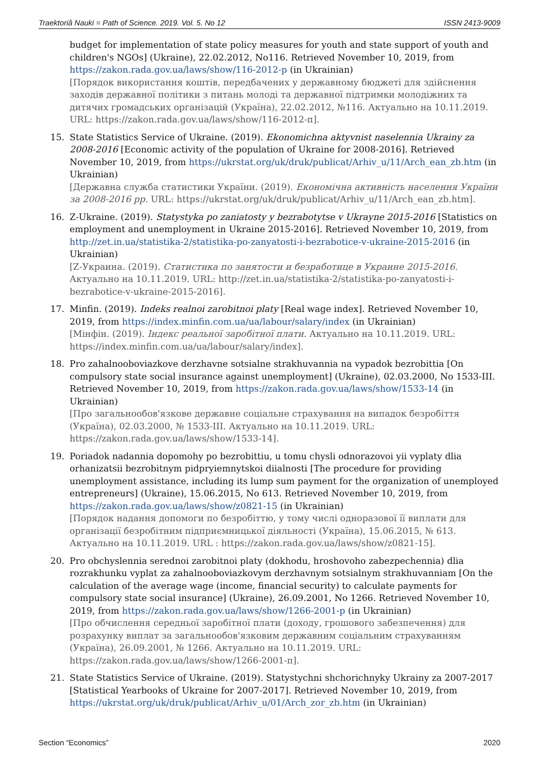Traektoriâ Nauki = Path of Science. 2019. Vol. 5. No 12 ISSN 2413-9009
budget for implementation of state policy measures for youth and state support of youth and children's NGOs] (Ukraine), 22.02.2012, No116. Retrieved November 10, 2019, from https://zakon.rada.gov.ua/laws/show/116-2012-p (in Ukrainian)
[Порядок використання коштів, передбачених у державному бюджеті для здійснення заходів державної політики з питань молоді та державної підтримки молодіжних та дитячих громадських організацій (Україна), 22.02.2012, №116. Актуально на 10.11.2019. URL: https://zakon.rada.gov.ua/laws/show/116-2012-п].
15. State Statistics Service of Ukraine. (2019). Ekonomichna aktyvnist naselennia Ukrainy za 2008-2016 [Economic activity of the population of Ukraine for 2008-2016]. Retrieved November 10, 2019, from https://ukrstat.org/uk/druk/publicat/Arhiv_u/11/Arch_ean_zb.htm (in Ukrainian)
[Державна служба статистики України. (2019). Економічна активність населення України за 2008-2016 рр. URL: https://ukrstat.org/uk/druk/publicat/Arhiv_u/11/Arch_ean_zb.htm].
16. Z-Ukraine. (2019). Statystyka po zaniatosty y bezrabotytse v Ukrayne 2015-2016 [Statistics on employment and unemployment in Ukraine 2015-2016]. Retrieved November 10, 2019, from http://zet.in.ua/statistika-2/statistika-po-zanyatosti-i-bezrabotice-v-ukraine-2015-2016 (in Ukrainian)
[Z-Украина. (2019). Статистика по занятости и безработице в Украине 2015-2016. Актуально на 10.11.2019. URL: http://zet.in.ua/statistika-2/statistika-po-zanyatosti-i-bezrabotice-v-ukraine-2015-2016].
17. Minfin. (2019). Indeks realnoi zarobitnoi platy [Real wage index]. Retrieved November 10, 2019, from https://index.minfin.com.ua/ua/labour/salary/index (in Ukrainian)
[Мінфін. (2019). Індекс реальної заробітної плати. Актуально на 10.11.2019. URL: https://index.minfin.com.ua/ua/labour/salary/index].
18. Pro zahalnooboviazkove derzhavne sotsialne strakhuvannia na vypadok bezrobittia [On compulsory state social insurance against unemployment] (Ukraine), 02.03.2000, No 1533-III. Retrieved November 10, 2019, from https://zakon.rada.gov.ua/laws/show/1533-14 (in Ukrainian)
[Про загальнообов'язкове державне соціальне страхування на випадок безробіття (Україна), 02.03.2000, № 1533-III. Актуально на 10.11.2019. URL: https://zakon.rada.gov.ua/laws/show/1533-14].
19. Poriadok nadannia dopomohy po bezrobittiu, u tomu chysli odnorazovoi yii vyplaty dlia orhanizatsii bezrobitnym pidpryiemnytskoi diialnosti [The procedure for providing unemployment assistance, including its lump sum payment for the organization of unemployed entrepreneurs] (Ukraine), 15.06.2015, No 613. Retrieved November 10, 2019, from https://zakon.rada.gov.ua/laws/show/z0821-15 (in Ukrainian)
[Порядок надання допомоги по безробіттю, у тому числі одноразової її виплати для організації безробітним підприємницької діяльності (Україна), 15.06.2015, № 613. Актуально на 10.11.2019. URL : https://zakon.rada.gov.ua/laws/show/z0821-15].
20. Pro obchyslennia serednoi zarobitnoi platy (dokhodu, hroshovoho zabezpechennia) dlia rozrakhunku vyplat za zahalnooboviazkovym derzhavnym sotsialnym strakhuvanniam [On the calculation of the average wage (income, financial security) to calculate payments for compulsory state social insurance] (Ukraine), 26.09.2001, No 1266. Retrieved November 10, 2019, from https://zakon.rada.gov.ua/laws/show/1266-2001-p (in Ukrainian)
[Про обчислення середньої заробітної плати (доходу, грошового забезпечення) для розрахунку виплат за загальнообов'язковим державним соціальним страхуванням (Україна), 26.09.2001, № 1266. Актуально на 10.11.2019. URL: https://zakon.rada.gov.ua/laws/show/1266-2001-п].
21. State Statistics Service of Ukraine. (2019). Statystychni shchorichnyky Ukrainy za 2007-2017 [Statistical Yearbooks of Ukraine for 2007-2017]. Retrieved November 10, 2019, from https://ukrstat.org/uk/druk/publicat/Arhiv_u/01/Arch_zor_zb.htm (in Ukrainian)
Section “Economics” 2020